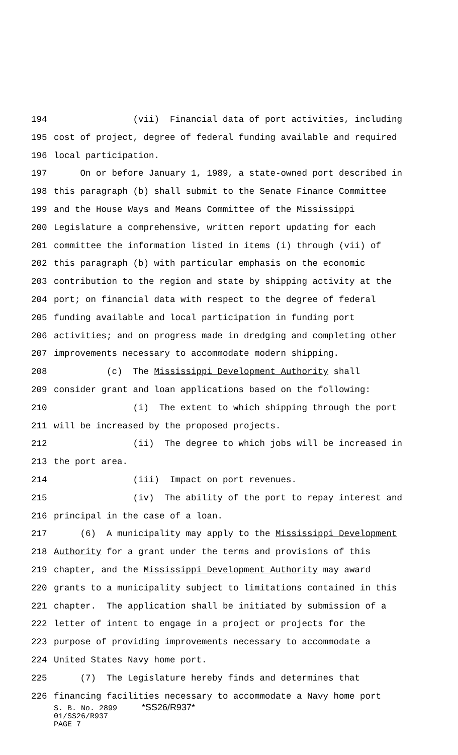194 (vii) Financial data of port activities, including
195 cost of project, degree of federal funding available and required
196 local participation.
197 On or before January 1, 1989, a state-owned port described in
198 this paragraph (b) shall submit to the Senate Finance Committee
199 and the House Ways and Means Committee of the Mississippi
200 Legislature a comprehensive, written report updating for each
201 committee the information listed in items (i) through (vii) of
202 this paragraph (b) with particular emphasis on the economic
203 contribution to the region and state by shipping activity at the
204 port; on financial data with respect to the degree of federal
205 funding available and local participation in funding port
206 activities; and on progress made in dredging and completing other
207 improvements necessary to accommodate modern shipping.
208 (c) The Mississippi Development Authority shall
209 consider grant and loan applications based on the following:
210 (i) The extent to which shipping through the port
211 will be increased by the proposed projects.
212 (ii) The degree to which jobs will be increased in
213 the port area.
214 (iii) Impact on port revenues.
215 (iv) The ability of the port to repay interest and
216 principal in the case of a loan.
217 (6) A municipality may apply to the Mississippi Development
218 Authority for a grant under the terms and provisions of this
219 chapter, and the Mississippi Development Authority may award
220 grants to a municipality subject to limitations contained in this
221 chapter. The application shall be initiated by submission of a
222 letter of intent to engage in a project or projects for the
223 purpose of providing improvements necessary to accommodate a
224 United States Navy home port.
225 (7) The Legislature hereby finds and determines that
226 financing facilities necessary to accommodate a Navy home port
S. B. No. 2899 *SS26/R937*
01/SS26/R937
PAGE 7